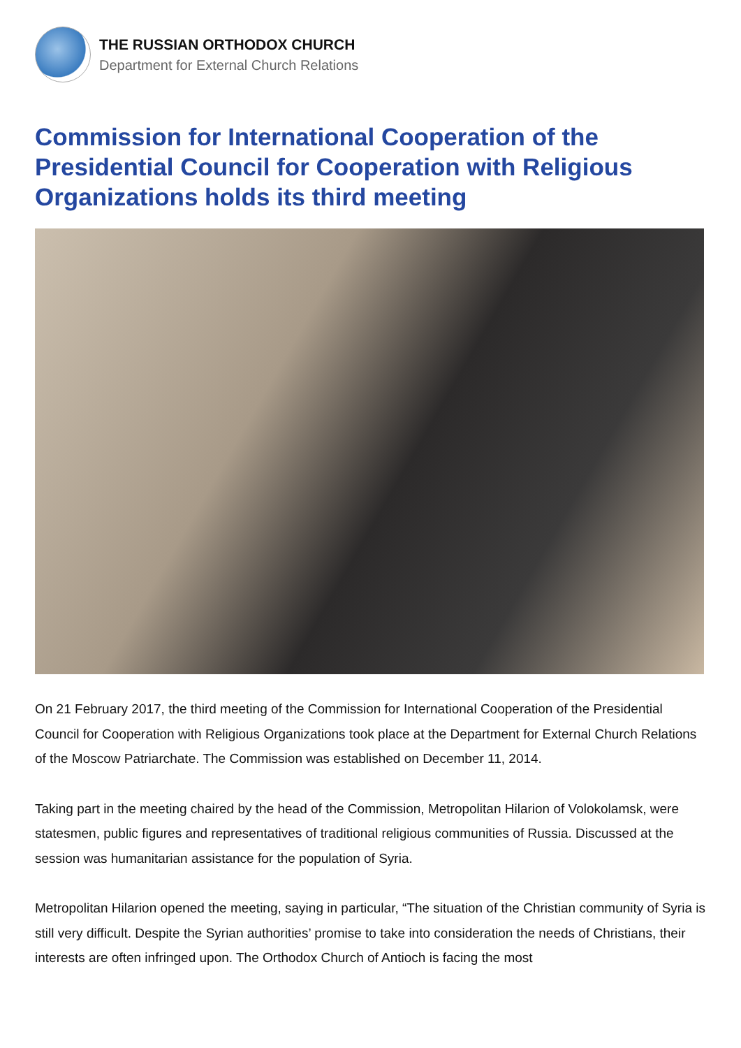THE RUSSIAN ORTHODOX CHURCH
Department for External Church Relations
Commission for International Cooperation of the Presidential Council for Cooperation with Religious Organizations holds its third meeting
On 21 February 2017, the third meeting of the Commission for International Cooperation of the Presidential Council for Cooperation with Religious Organizations took place at the Department for External Church Relations of the Moscow Patriarchate. The Commission was established on December 11, 2014.
Taking part in the meeting chaired by the head of the Commission, Metropolitan Hilarion of Volokolamsk, were statesmen, public figures and representatives of traditional religious communities of Russia. Discussed at the session was humanitarian assistance for the population of Syria.
Metropolitan Hilarion opened the meeting, saying in particular, “The situation of the Christian community of Syria is still very difficult. Despite the Syrian authorities’ promise to take into consideration the needs of Christians, their interests are often infringed upon. The Orthodox Church of Antioch is facing the most